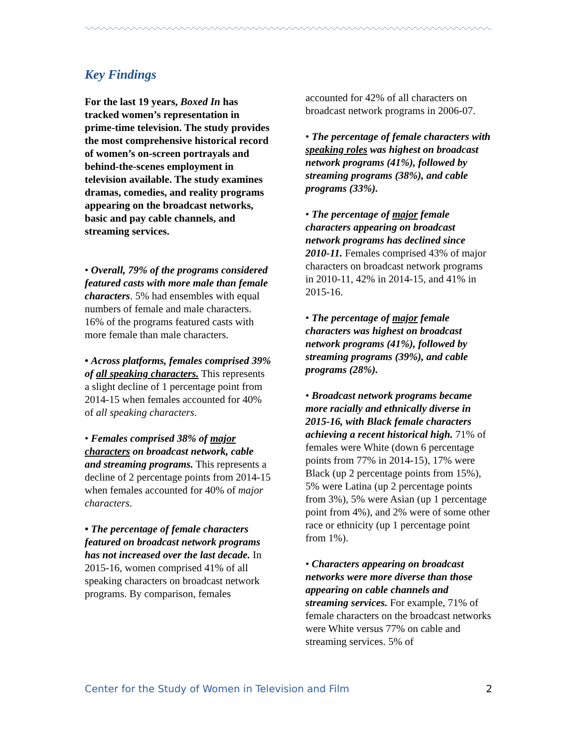Key Findings
For the last 19 years, Boxed In has tracked women’s representation in prime-time television. The study provides the most comprehensive historical record of women’s on-screen portrayals and behind-the-scenes employment in television available. The study examines dramas, comedies, and reality programs appearing on the broadcast networks, basic and pay cable channels, and streaming services.
• Overall, 79% of the programs considered featured casts with more male than female characters. 5% had ensembles with equal numbers of female and male characters. 16% of the programs featured casts with more female than male characters.
• Across platforms, females comprised 39% of all speaking characters. This represents a slight decline of 1 percentage point from 2014-15 when females accounted for 40% of all speaking characters.
• Females comprised 38% of major characters on broadcast network, cable and streaming programs. This represents a decline of 2 percentage points from 2014-15 when females accounted for 40% of major characters.
• The percentage of female characters featured on broadcast network programs has not increased over the last decade. In 2015-16, women comprised 41% of all speaking characters on broadcast network programs. By comparison, females
accounted for 42% of all characters on broadcast network programs in 2006-07.
• The percentage of female characters with speaking roles was highest on broadcast network programs (41%), followed by streaming programs (38%), and cable programs (33%).
• The percentage of major female characters appearing on broadcast network programs has declined since 2010-11. Females comprised 43% of major characters on broadcast network programs in 2010-11, 42% in 2014-15, and 41% in 2015-16.
• The percentage of major female characters was highest on broadcast network programs (41%), followed by streaming programs (39%), and cable programs (28%).
• Broadcast network programs became more racially and ethnically diverse in 2015-16, with Black female characters achieving a recent historical high. 71% of females were White (down 6 percentage points from 77% in 2014-15), 17% were Black (up 2 percentage points from 15%), 5% were Latina (up 2 percentage points from 3%), 5% were Asian (up 1 percentage point from 4%), and 2% were of some other race or ethnicity (up 1 percentage point from 1%).
• Characters appearing on broadcast networks were more diverse than those appearing on cable channels and streaming services. For example, 71% of female characters on the broadcast networks were White versus 77% on cable and streaming services. 5% of
Center for the Study of Women in Television and Film 2